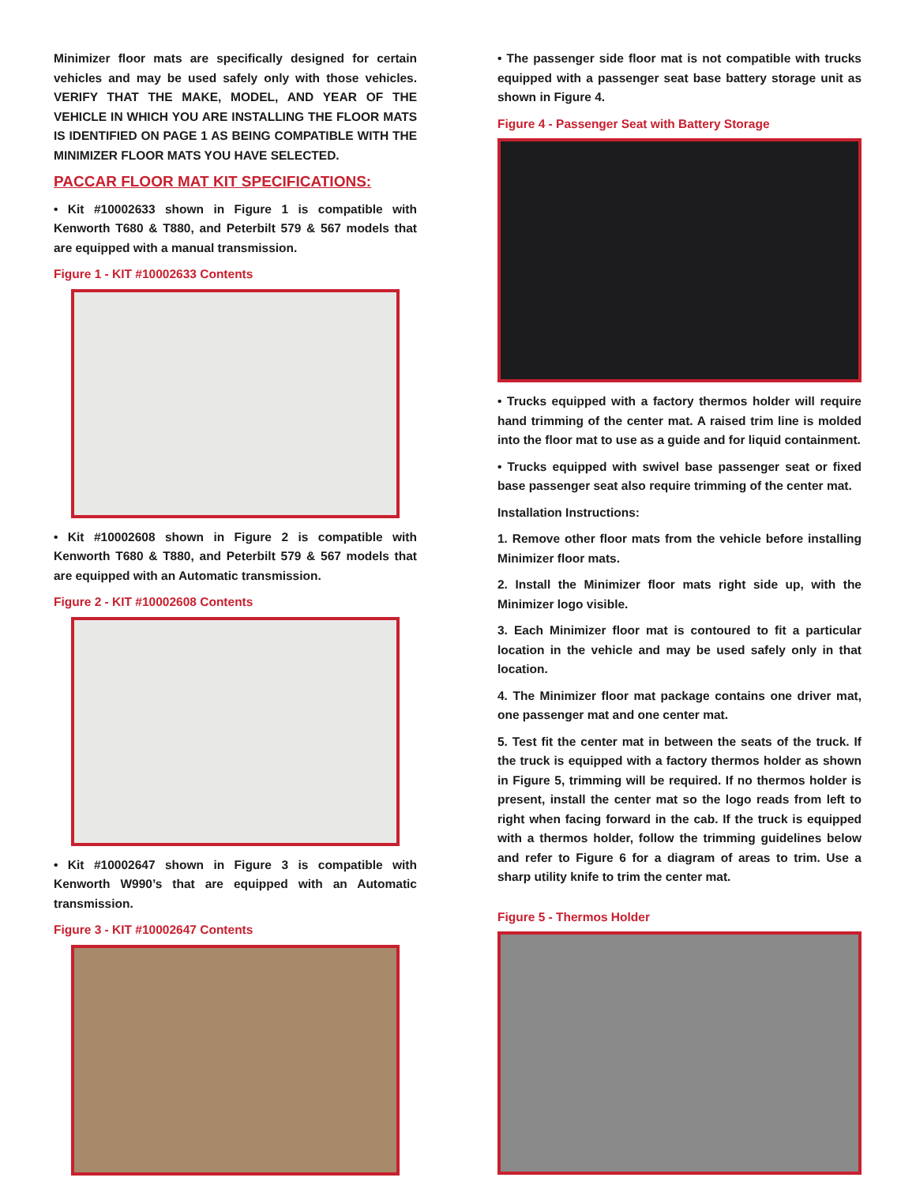Minimizer floor mats are specifically designed for certain vehicles and may be used safely only with those vehicles. VERIFY THAT THE MAKE, MODEL, AND YEAR OF THE VEHICLE IN WHICH YOU ARE INSTALLING THE FLOOR MATS IS IDENTIFIED ON PAGE 1 AS BEING COMPATIBLE WITH THE MINIMIZER FLOOR MATS YOU HAVE SELECTED.
PACCAR FLOOR MAT KIT SPECIFICATIONS:
• Kit #10002633 shown in Figure 1 is compatible with Kenworth T680 & T880, and Peterbilt 579 & 567 models that are equipped with a manual transmission.
Figure 1 - KIT #10002633 Contents
• Kit #10002608 shown in Figure 2 is compatible with Kenworth T680 & T880, and Peterbilt 579 & 567 models that are equipped with an Automatic transmission.
Figure 2 - KIT #10002608 Contents
• Kit #10002647 shown in Figure 3 is compatible with Kenworth W990’s that are equipped with an Automatic transmission.
Figure 3 - KIT #10002647 Contents
• The passenger side floor mat is not compatible with trucks equipped with a passenger seat base battery storage unit as shown in Figure 4.
Figure 4 - Passenger Seat with Battery Storage
• Trucks equipped with a factory thermos holder will require hand trimming of the center mat. A raised trim line is molded into the floor mat to use as a guide and for liquid containment.
• Trucks equipped with swivel base passenger seat or fixed base passenger seat also require trimming of the center mat.
Installation Instructions:
1. Remove other floor mats from the vehicle before installing Minimizer floor mats.
2. Install the Minimizer floor mats right side up, with the Minimizer logo visible.
3. Each Minimizer floor mat is contoured to fit a particular location in the vehicle and may be used safely only in that location.
4. The Minimizer floor mat package contains one driver mat, one passenger mat and one center mat.
5. Test fit the center mat in between the seats of the truck. If the truck is equipped with a factory thermos holder as shown in Figure 5, trimming will be required. If no thermos holder is present, install the center mat so the logo reads from left to right when facing forward in the cab. If the truck is equipped with a thermos holder, follow the trimming guidelines below and refer to Figure 6 for a diagram of areas to trim. Use a sharp utility knife to trim the center mat.
Figure 5 - Thermos Holder